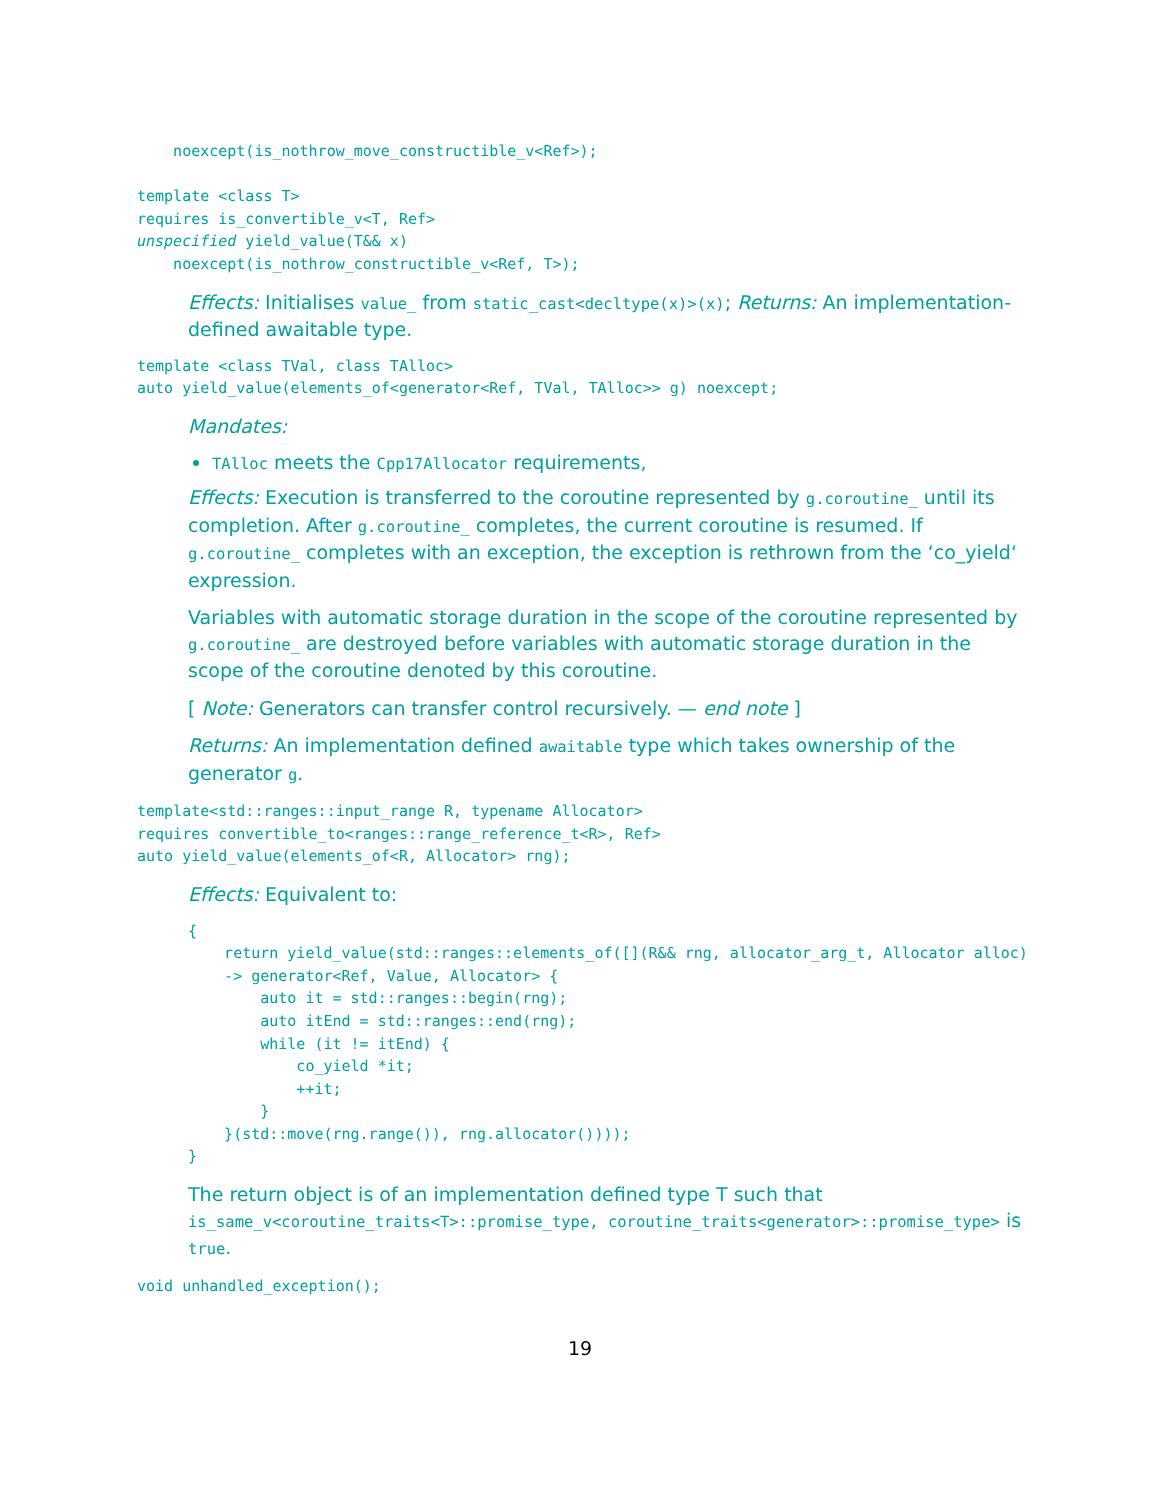noexcept(is_nothrow_move_constructible_v<Ref>);

template <class T>
requires is_convertible_v<T, Ref>
unspecified yield_value(T&& x)
    noexcept(is_nothrow_constructible_v<Ref, T>);
Effects: Initialises value_ from static_cast<decltype(x)>(x); Returns: An implementation-defined awaitable type.
template <class TVal, class TAlloc>
auto yield_value(elements_of<generator<Ref, TVal, TAlloc>> g) noexcept;
Mandates:
TAlloc meets the Cpp17Allocator requirements,
Effects: Execution is transferred to the coroutine represented by g.coroutine_ until its completion. After g.coroutine_ completes, the current coroutine is resumed. If g.coroutine_ completes with an exception, the exception is rethrown from the ‘co_yield‘ expression.
Variables with automatic storage duration in the scope of the coroutine represented by g.coroutine_ are destroyed before variables with automatic storage duration in the scope of the coroutine denoted by this coroutine.
[ Note: Generators can transfer control recursively. — end note ]
Returns: An implementation defined awaitable type which takes ownership of the generator g.
template<std::ranges::input_range R, typename Allocator>
requires convertible_to<ranges::range_reference_t<R>, Ref>
auto yield_value(elements_of<R, Allocator> rng);
Effects: Equivalent to:
{
    return yield_value(std::ranges::elements_of([](R&& rng, allocator_arg_t, Allocator alloc)
    -> generator<Ref, Value, Allocator> {
        auto it = std::ranges::begin(rng);
        auto itEnd = std::ranges::end(rng);
        while (it != itEnd) {
            co_yield *it;
            ++it;
        }
    }(std::move(rng.range()), rng.allocator())));
}
The return object is of an implementation defined type T such that is_same_v<coroutine_traits<T>::promise_type, coroutine_traits<generator>::promise_type> is true.
void unhandled_exception();
19